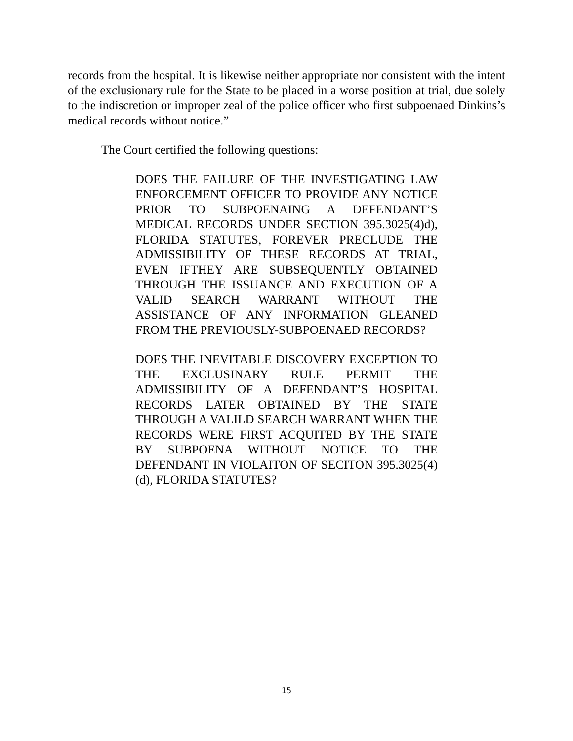records from the hospital. It is likewise neither appropriate nor consistent with the intent of the exclusionary rule for the State to be placed in a worse position at trial, due solely to the indiscretion or improper zeal of the police officer who first subpoenaed Dinkins’s medical records without notice.”
The Court certified the following questions:
DOES THE FAILURE OF THE INVESTIGATING LAW ENFORCEMENT OFFICER TO PROVIDE ANY NOTICE PRIOR TO SUBPOENAING A DEFENDANT’S MEDICAL RECORDS UNDER SECTION 395.3025(4)d), FLORIDA STATUTES, FOREVER PRECLUDE THE ADMISSIBILITY OF THESE RECORDS AT TRIAL, EVEN IFTHEY ARE SUBSEQUENTLY OBTAINED THROUGH THE ISSUANCE AND EXECUTION OF A VALID SEARCH WARRANT WITHOUT THE ASSISTANCE OF ANY INFORMATION GLEANED FROM THE PREVIOUSLY-SUBPOENAED RECORDS?
DOES THE INEVITABLE DISCOVERY EXCEPTION TO THE EXCLUSINARY RULE PERMIT THE ADMISSIBILITY OF A DEFENDANT’S HOSPITAL RECORDS LATER OBTAINED BY THE STATE THROUGH A VALILD SEARCH WARRANT WHEN THE RECORDS WERE FIRST ACQUITED BY THE STATE BY SUBPOENA WITHOUT NOTICE TO THE DEFENDANT IN VIOLAITON OF SECITON 395.3025(4)(d), FLORIDA STATUTES?
15